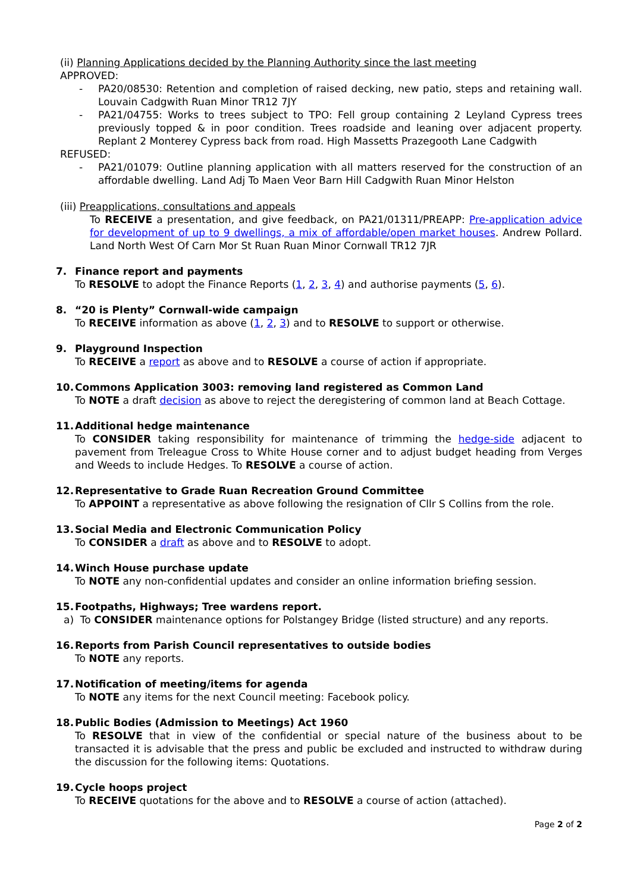(ii) Planning Applications decided by the Planning Authority since the last meeting
APPROVED:
- PA20/08530: Retention and completion of raised decking, new patio, steps and retaining wall. Louvain Cadgwith Ruan Minor TR12 7JY
- PA21/04755: Works to trees subject to TPO: Fell group containing 2 Leyland Cypress trees previously topped & in poor condition. Trees roadside and leaning over adjacent property. Replant 2 Monterey Cypress back from road. High Massetts Prazegooth Lane Cadgwith
REFUSED:
- PA21/01079: Outline planning application with all matters reserved for the construction of an affordable dwelling. Land Adj To Maen Veor Barn Hill Cadgwith Ruan Minor Helston
(iii) Preapplications, consultations and appeals
To RECEIVE a presentation, and give feedback, on PA21/01311/PREAPP: Pre-application advice for development of up to 9 dwellings, a mix of affordable/open market houses. Andrew Pollard. Land North West Of Carn Mor St Ruan Ruan Minor Cornwall TR12 7JR
7. Finance report and payments
To RESOLVE to adopt the Finance Reports (1, 2, 3, 4) and authorise payments (5, 6).
8. “20 is Plenty” Cornwall-wide campaign
To RECEIVE information as above (1, 2, 3) and to RESOLVE to support or otherwise.
9. Playground Inspection
To RECEIVE a report as above and to RESOLVE a course of action if appropriate.
10. Commons Application 3003: removing land registered as Common Land
To NOTE a draft decision as above to reject the deregistering of common land at Beach Cottage.
11. Additional hedge maintenance
To CONSIDER taking responsibility for maintenance of trimming the hedge-side adjacent to pavement from Treleague Cross to White House corner and to adjust budget heading from Verges and Weeds to include Hedges. To RESOLVE a course of action.
12. Representative to Grade Ruan Recreation Ground Committee
To APPOINT a representative as above following the resignation of Cllr S Collins from the role.
13. Social Media and Electronic Communication Policy
To CONSIDER a draft as above and to RESOLVE to adopt.
14. Winch House purchase update
To NOTE any non-confidential updates and consider an online information briefing session.
15. Footpaths, Highways; Tree wardens report.
a) To CONSIDER maintenance options for Polstangey Bridge (listed structure) and any reports.
16. Reports from Parish Council representatives to outside bodies
To NOTE any reports.
17. Notification of meeting/items for agenda
To NOTE any items for the next Council meeting: Facebook policy.
18. Public Bodies (Admission to Meetings) Act 1960
To RESOLVE that in view of the confidential or special nature of the business about to be transacted it is advisable that the press and public be excluded and instructed to withdraw during the discussion for the following items: Quotations.
19. Cycle hoops project
To RECEIVE quotations for the above and to RESOLVE a course of action (attached).
Page 2 of 2